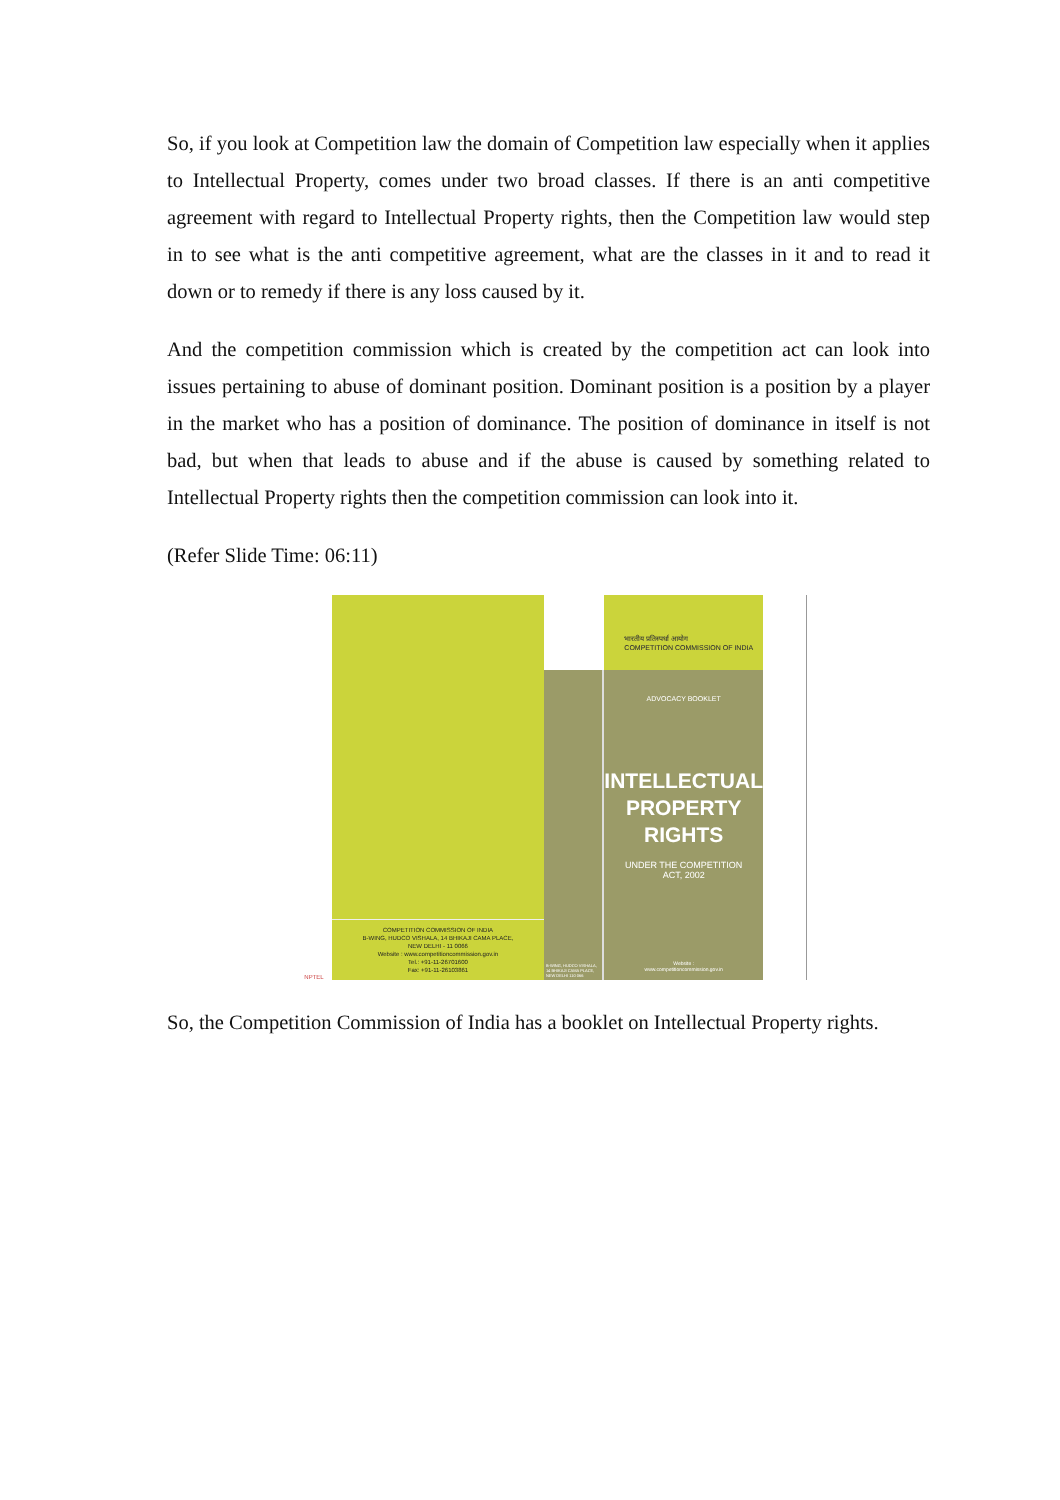So, if you look at Competition law the domain of Competition law especially when it applies to Intellectual Property, comes under two broad classes. If there is an anti competitive agreement with regard to Intellectual Property rights, then the Competition law would step in to see what is the anti competitive agreement, what are the classes in it and to read it down or to remedy if there is any loss caused by it.
And the competition commission which is created by the competition act can look into issues pertaining to abuse of dominant position. Dominant position is a position by a player in the market who has a position of dominance. The position of dominance in itself is not bad, but when that leads to abuse and if the abuse is caused by something related to Intellectual Property rights then the competition commission can look into it.
(Refer Slide Time: 06:11)
NPTEL
COMPETITION COMMISSION OF INDIA
B-WING, HUDCO VISHALA, 14 BHIKAJI CAMA PLACE,
NEW DELHI - 11 0066
Website : www.competitioncommission.gov.in
Tel.: +91-11-26701600
Fax: +91-11-26103861
B-WING, HUDCO VISHALA, 14 BHIKAJI CAMA PLACE, NEW DELHI 110 066
भारतीय प्रतिस्पर्धा आयोग
COMPETITION COMMISSION OF INDIA
ADVOCACY BOOKLET
INTELLECTUAL
PROPERTY
RIGHTS
UNDER THE COMPETITION
ACT, 2002
Website :
www.competitioncommission.gov.in
So, the Competition Commission of India has a booklet on Intellectual Property rights.